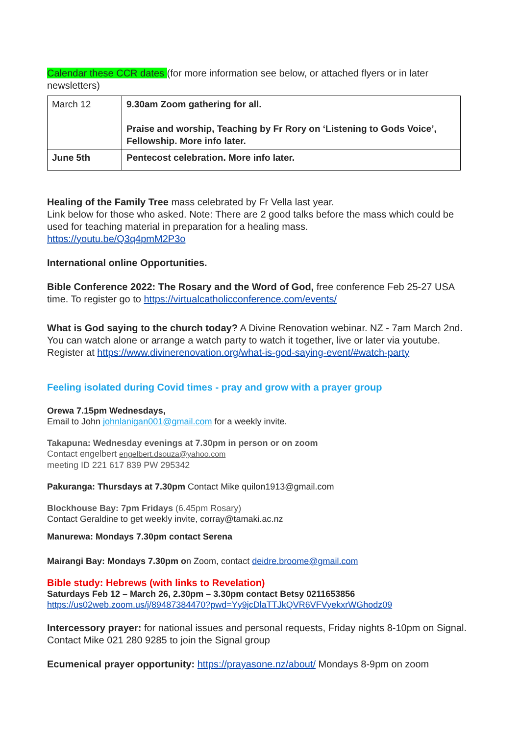Calendar these CCR dates (for more information see below, or attached flyers or in later newsletters)
| March 12 | 9.30am Zoom gathering for all. Praise and worship, Teaching by Fr Rory on ‘Listening to Gods Voice’, Fellowship. More info later. |
| June 5th | Pentecost celebration. More info later. |
Healing of the Family Tree mass celebrated by Fr Vella last year.
Link below for those who asked. Note: There are 2 good talks before the mass which could be used for teaching material in preparation for a healing mass.
https://youtu.be/Q3q4pmM2P3o
International online Opportunities.
Bible Conference 2022: The Rosary and the Word of God, free conference Feb 25-27 USA time. To register go to https://virtualcatholicconference.com/events/
What is God saying to the church today? A Divine Renovation webinar. NZ - 7am March 2nd. You can watch alone or arrange a watch party to watch it together, live or later via youtube. Register at https://www.divinerenovation.org/what-is-god-saying-event/#watch-party
Feeling isolated during Covid times - pray and grow with a prayer group
Orewa 7.15pm Wednesdays,
Email to John johnlanigan001@gmail.com for a weekly invite.
Takapuna: Wednesday evenings at 7.30pm in person or on zoom
Contact engelbert engelbert.dsouza@yahoo.com
meeting ID 221 617 839 PW 295342
Pakuranga: Thursdays at 7.30pm Contact Mike quilon1913@gmail.com
Blockhouse Bay: 7pm Fridays (6.45pm Rosary)
Contact Geraldine to get weekly invite, corray@tamaki.ac.nz
Manurewa: Mondays 7.30pm contact Serena
Mairangi Bay: Mondays 7.30pm on Zoom, contact deidre.broome@gmail.com
Bible study: Hebrews (with links to Revelation)
Saturdays Feb 12 – March 26, 2.30pm – 3.30pm contact Betsy 0211653856
https://us02web.zoom.us/j/89487384470?pwd=Yy9jcDlaTTJkQVR6VFVyekxrWGhodz09
Intercessory prayer: for national issues and personal requests, Friday nights 8-10pm on Signal. Contact Mike 021 280 9285 to join the Signal group
Ecumenical prayer opportunity: https://prayasone.nz/about/ Mondays 8-9pm on zoom